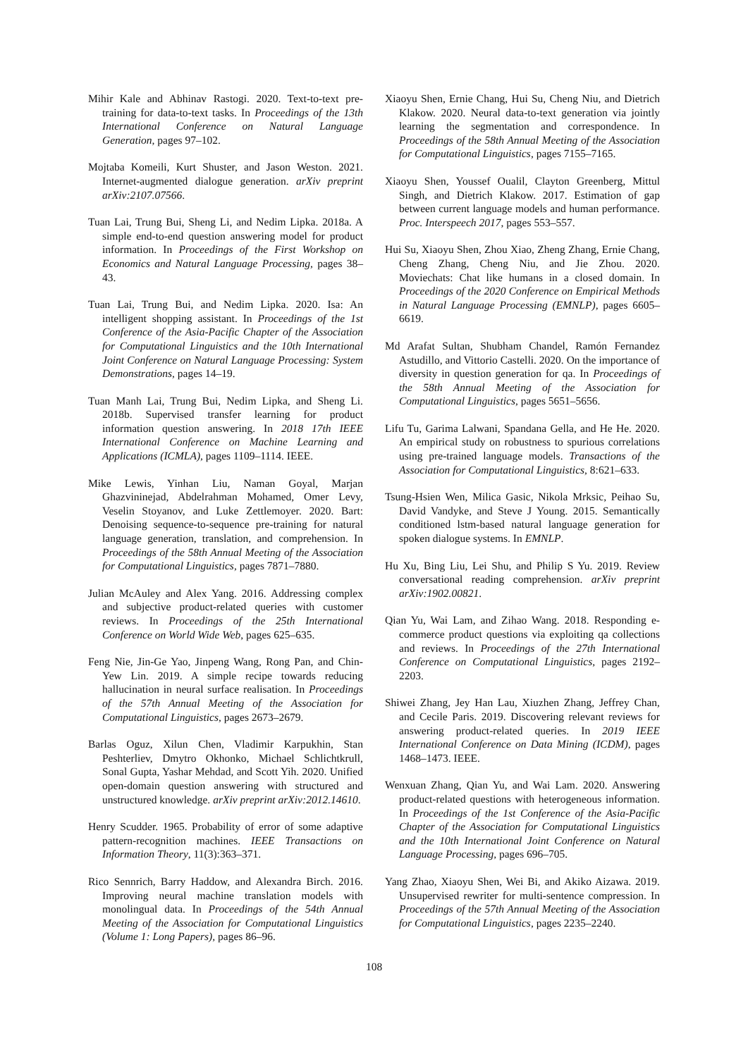Mihir Kale and Abhinav Rastogi. 2020. Text-to-text pre-training for data-to-text tasks. In Proceedings of the 13th International Conference on Natural Language Generation, pages 97–102.
Mojtaba Komeili, Kurt Shuster, and Jason Weston. 2021. Internet-augmented dialogue generation. arXiv preprint arXiv:2107.07566.
Tuan Lai, Trung Bui, Sheng Li, and Nedim Lipka. 2018a. A simple end-to-end question answering model for product information. In Proceedings of the First Workshop on Economics and Natural Language Processing, pages 38–43.
Tuan Lai, Trung Bui, and Nedim Lipka. 2020. Isa: An intelligent shopping assistant. In Proceedings of the 1st Conference of the Asia-Pacific Chapter of the Association for Computational Linguistics and the 10th International Joint Conference on Natural Language Processing: System Demonstrations, pages 14–19.
Tuan Manh Lai, Trung Bui, Nedim Lipka, and Sheng Li. 2018b. Supervised transfer learning for product information question answering. In 2018 17th IEEE International Conference on Machine Learning and Applications (ICMLA), pages 1109–1114. IEEE.
Mike Lewis, Yinhan Liu, Naman Goyal, Marjan Ghazvininejad, Abdelrahman Mohamed, Omer Levy, Veselin Stoyanov, and Luke Zettlemoyer. 2020. Bart: Denoising sequence-to-sequence pre-training for natural language generation, translation, and comprehension. In Proceedings of the 58th Annual Meeting of the Association for Computational Linguistics, pages 7871–7880.
Julian McAuley and Alex Yang. 2016. Addressing complex and subjective product-related queries with customer reviews. In Proceedings of the 25th International Conference on World Wide Web, pages 625–635.
Feng Nie, Jin-Ge Yao, Jinpeng Wang, Rong Pan, and Chin-Yew Lin. 2019. A simple recipe towards reducing hallucination in neural surface realisation. In Proceedings of the 57th Annual Meeting of the Association for Computational Linguistics, pages 2673–2679.
Barlas Oguz, Xilun Chen, Vladimir Karpukhin, Stan Peshterliev, Dmytro Okhonko, Michael Schlichtkrull, Sonal Gupta, Yashar Mehdad, and Scott Yih. 2020. Unified open-domain question answering with structured and unstructured knowledge. arXiv preprint arXiv:2012.14610.
Henry Scudder. 1965. Probability of error of some adaptive pattern-recognition machines. IEEE Transactions on Information Theory, 11(3):363–371.
Rico Sennrich, Barry Haddow, and Alexandra Birch. 2016. Improving neural machine translation models with monolingual data. In Proceedings of the 54th Annual Meeting of the Association for Computational Linguistics (Volume 1: Long Papers), pages 86–96.
Xiaoyu Shen, Ernie Chang, Hui Su, Cheng Niu, and Dietrich Klakow. 2020. Neural data-to-text generation via jointly learning the segmentation and correspondence. In Proceedings of the 58th Annual Meeting of the Association for Computational Linguistics, pages 7155–7165.
Xiaoyu Shen, Youssef Oualil, Clayton Greenberg, Mittul Singh, and Dietrich Klakow. 2017. Estimation of gap between current language models and human performance. Proc. Interspeech 2017, pages 553–557.
Hui Su, Xiaoyu Shen, Zhou Xiao, Zheng Zhang, Ernie Chang, Cheng Zhang, Cheng Niu, and Jie Zhou. 2020. Moviechats: Chat like humans in a closed domain. In Proceedings of the 2020 Conference on Empirical Methods in Natural Language Processing (EMNLP), pages 6605–6619.
Md Arafat Sultan, Shubham Chandel, Ramón Fernandez Astudillo, and Vittorio Castelli. 2020. On the importance of diversity in question generation for qa. In Proceedings of the 58th Annual Meeting of the Association for Computational Linguistics, pages 5651–5656.
Lifu Tu, Garima Lalwani, Spandana Gella, and He He. 2020. An empirical study on robustness to spurious correlations using pre-trained language models. Transactions of the Association for Computational Linguistics, 8:621–633.
Tsung-Hsien Wen, Milica Gasic, Nikola Mrksic, Peihao Su, David Vandyke, and Steve J Young. 2015. Semantically conditioned lstm-based natural language generation for spoken dialogue systems. In EMNLP.
Hu Xu, Bing Liu, Lei Shu, and Philip S Yu. 2019. Review conversational reading comprehension. arXiv preprint arXiv:1902.00821.
Qian Yu, Wai Lam, and Zihao Wang. 2018. Responding e-commerce product questions via exploiting qa collections and reviews. In Proceedings of the 27th International Conference on Computational Linguistics, pages 2192–2203.
Shiwei Zhang, Jey Han Lau, Xiuzhen Zhang, Jeffrey Chan, and Cecile Paris. 2019. Discovering relevant reviews for answering product-related queries. In 2019 IEEE International Conference on Data Mining (ICDM), pages 1468–1473. IEEE.
Wenxuan Zhang, Qian Yu, and Wai Lam. 2020. Answering product-related questions with heterogeneous information. In Proceedings of the 1st Conference of the Asia-Pacific Chapter of the Association for Computational Linguistics and the 10th International Joint Conference on Natural Language Processing, pages 696–705.
Yang Zhao, Xiaoyu Shen, Wei Bi, and Akiko Aizawa. 2019. Unsupervised rewriter for multi-sentence compression. In Proceedings of the 57th Annual Meeting of the Association for Computational Linguistics, pages 2235–2240.
108